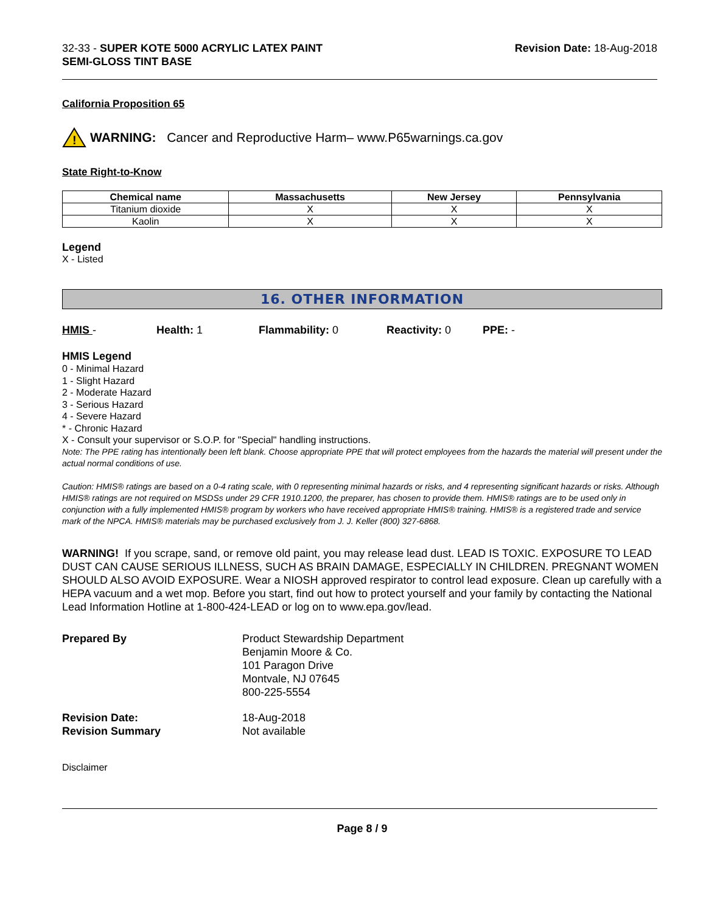32-33 - SUPER KOTE 5000 ACRYLIC LATEX PAINT
SEMI-GLOSS TINT BASE
Revision Date: 18-Aug-2018
California Proposition 65
!
WARNING: Cancer and Reproductive Harm– www.P65warnings.ca.gov
State Right-to-Know
| Chemical name | Massachusetts | New Jersey | Pennsylvania |
| --- | --- | --- | --- |
| Titanium dioxide | X | X | X |
| Kaolin | X | X | X |
Legend
X - Listed
16. OTHER INFORMATION
HMIS - Health: 1 Flammability: 0 Reactivity: 0 PPE: -
HMIS Legend
0 - Minimal Hazard
1 - Slight Hazard
2 - Moderate Hazard
3 - Serious Hazard
4 - Severe Hazard
* - Chronic Hazard
X - Consult your supervisor or S.O.P. for "Special" handling instructions.
Note: The PPE rating has intentionally been left blank. Choose appropriate PPE that will protect employees from the hazards the material will present under the actual normal conditions of use.
Caution: HMIS® ratings are based on a 0-4 rating scale, with 0 representing minimal hazards or risks, and 4 representing significant hazards or risks. Although HMIS® ratings are not required on MSDSs under 29 CFR 1910.1200, the preparer, has chosen to provide them. HMIS® ratings are to be used only in conjunction with a fully implemented HMIS® program by workers who have received appropriate HMIS® training. HMIS® is a registered trade and service mark of the NPCA. HMIS® materials may be purchased exclusively from J. J. Keller (800) 327-6868.
WARNING! If you scrape, sand, or remove old paint, you may release lead dust. LEAD IS TOXIC. EXPOSURE TO LEAD DUST CAN CAUSE SERIOUS ILLNESS, SUCH AS BRAIN DAMAGE, ESPECIALLY IN CHILDREN. PREGNANT WOMEN SHOULD ALSO AVOID EXPOSURE. Wear a NIOSH approved respirator to control lead exposure. Clean up carefully with a HEPA vacuum and a wet mop. Before you start, find out how to protect yourself and your family by contacting the National Lead Information Hotline at 1-800-424-LEAD or log on to www.epa.gov/lead.
Prepared By Product Stewardship Department
Benjamin Moore & Co.
101 Paragon Drive
Montvale, NJ 07645
800-225-5554
Revision Date:
Revision Summary
18-Aug-2018
Not available
Disclaimer
Page 8 / 9